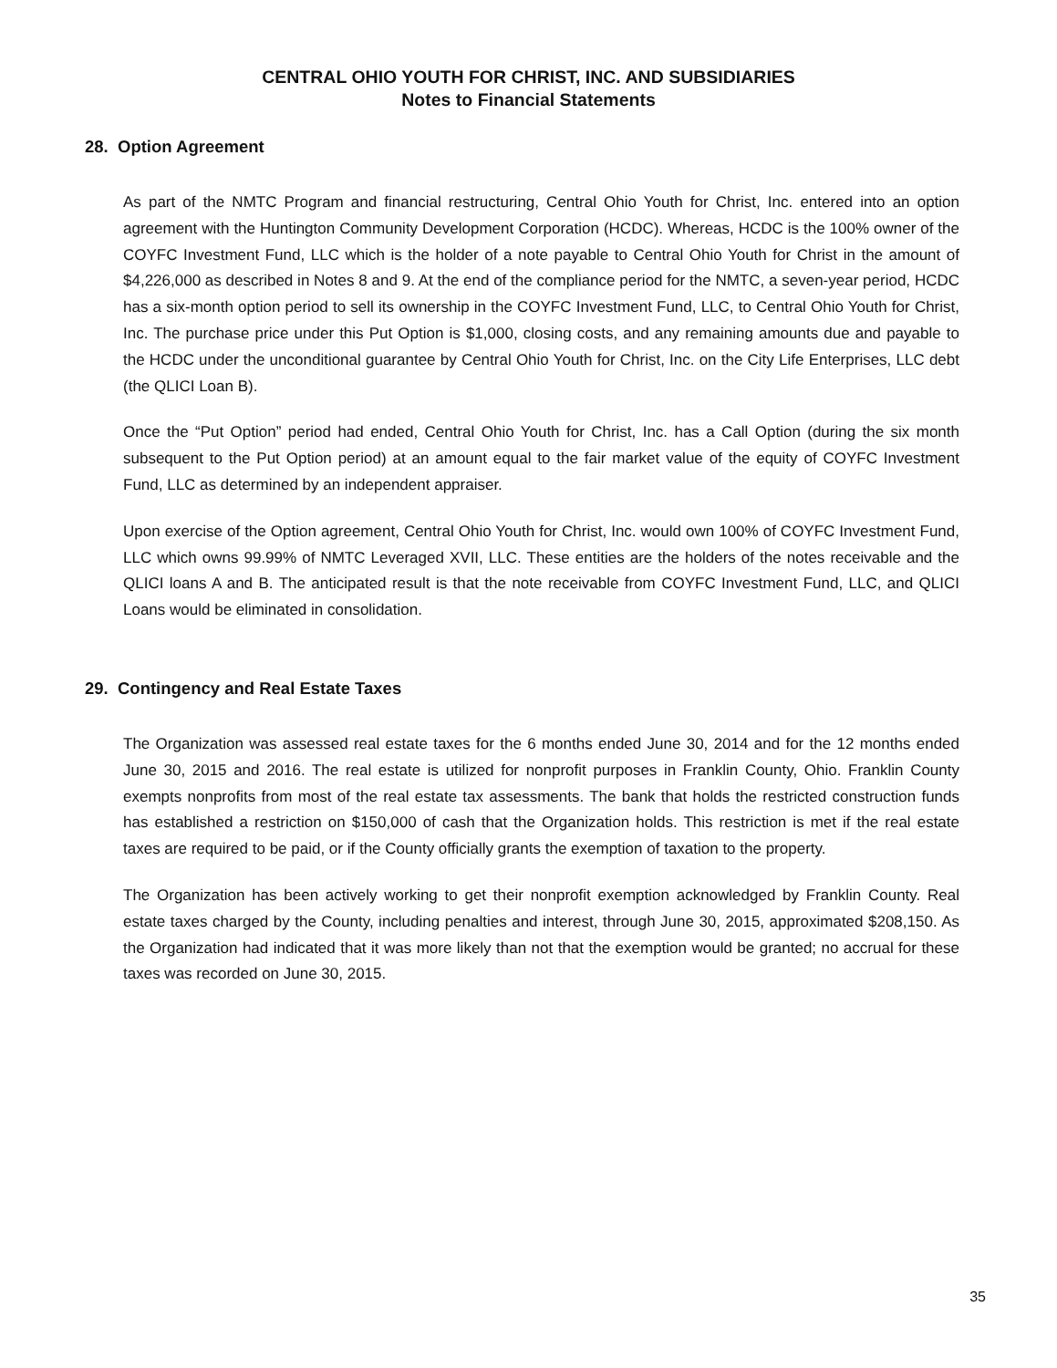CENTRAL OHIO YOUTH FOR CHRIST, INC. AND SUBSIDIARIES
Notes to Financial Statements
28. Option Agreement
As part of the NMTC Program and financial restructuring, Central Ohio Youth for Christ, Inc. entered into an option agreement with the Huntington Community Development Corporation (HCDC). Whereas, HCDC is the 100% owner of the COYFC Investment Fund, LLC which is the holder of a note payable to Central Ohio Youth for Christ in the amount of $4,226,000 as described in Notes 8 and 9. At the end of the compliance period for the NMTC, a seven-year period, HCDC has a six-month option period to sell its ownership in the COYFC Investment Fund, LLC, to Central Ohio Youth for Christ, Inc. The purchase price under this Put Option is $1,000, closing costs, and any remaining amounts due and payable to the HCDC under the unconditional guarantee by Central Ohio Youth for Christ, Inc. on the City Life Enterprises, LLC debt (the QLICI Loan B).
Once the “Put Option” period had ended, Central Ohio Youth for Christ, Inc. has a Call Option (during the six month subsequent to the Put Option period) at an amount equal to the fair market value of the equity of COYFC Investment Fund, LLC as determined by an independent appraiser.
Upon exercise of the Option agreement, Central Ohio Youth for Christ, Inc. would own 100% of COYFC Investment Fund, LLC which owns 99.99% of NMTC Leveraged XVII, LLC. These entities are the holders of the notes receivable and the QLICI loans A and B. The anticipated result is that the note receivable from COYFC Investment Fund, LLC, and QLICI Loans would be eliminated in consolidation.
29. Contingency and Real Estate Taxes
The Organization was assessed real estate taxes for the 6 months ended June 30, 2014 and for the 12 months ended June 30, 2015 and 2016. The real estate is utilized for nonprofit purposes in Franklin County, Ohio. Franklin County exempts nonprofits from most of the real estate tax assessments. The bank that holds the restricted construction funds has established a restriction on $150,000 of cash that the Organization holds. This restriction is met if the real estate taxes are required to be paid, or if the County officially grants the exemption of taxation to the property.
The Organization has been actively working to get their nonprofit exemption acknowledged by Franklin County. Real estate taxes charged by the County, including penalties and interest, through June 30, 2015, approximated $208,150. As the Organization had indicated that it was more likely than not that the exemption would be granted; no accrual for these taxes was recorded on June 30, 2015.
35